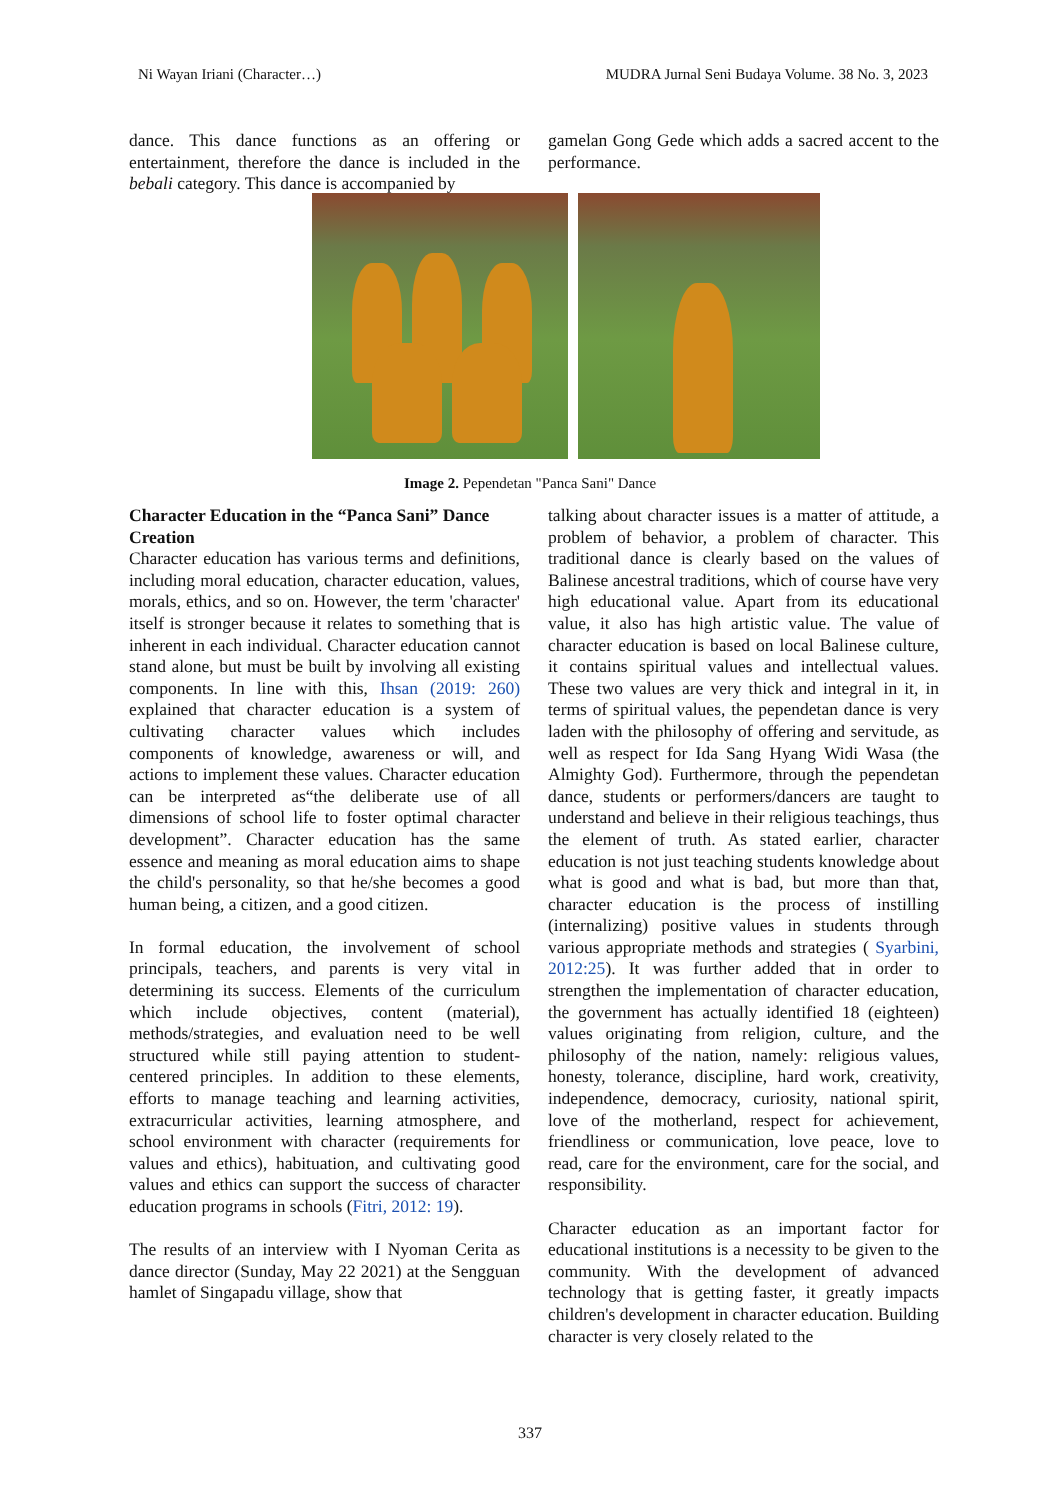Ni Wayan Iriani (Character…) MUDRA Jurnal Seni Budaya Volume. 38 No. 3, 2023
dance. This dance functions as an offering or entertainment, therefore the dance is included in the bebali category. This dance is accompanied by
gamelan Gong Gede which adds a sacred accent to the performance.
Image 2. Pependetan "Panca Sani" Dance
Character Education in the “Panca Sani” Dance Creation
Character education has various terms and definitions, including moral education, character education, values, morals, ethics, and so on. However, the term 'character' itself is stronger because it relates to something that is inherent in each individual. Character education cannot stand alone, but must be built by involving all existing components. In line with this, Ihsan (2019: 260) explained that character education is a system of cultivating character values which includes components of knowledge, awareness or will, and actions to implement these values. Character education can be interpreted as“the deliberate use of all dimensions of school life to foster optimal character development”. Character education has the same essence and meaning as moral education aims to shape the child's personality, so that he/she becomes a good human being, a citizen, and a good citizen.
In formal education, the involvement of school principals, teachers, and parents is very vital in determining its success. Elements of the curriculum which include objectives, content (material), methods/strategies, and evaluation need to be well structured while still paying attention to student-centered principles. In addition to these elements, efforts to manage teaching and learning activities, extracurricular activities, learning atmosphere, and school environment with character (requirements for values and ethics), habituation, and cultivating good values and ethics can support the success of character education programs in schools (Fitri, 2012: 19).
The results of an interview with I Nyoman Cerita as dance director (Sunday, May 22 2021) at the Sengguan hamlet of Singapadu village, show that
talking about character issues is a matter of attitude, a problem of behavior, a problem of character. This traditional dance is clearly based on the values of Balinese ancestral traditions, which of course have very high educational value. Apart from its educational value, it also has high artistic value. The value of character education is based on local Balinese culture, it contains spiritual values and intellectual values. These two values are very thick and integral in it, in terms of spiritual values, the pependetan dance is very laden with the philosophy of offering and servitude, as well as respect for Ida Sang Hyang Widi Wasa (the Almighty God). Furthermore, through the pependetan dance, students or performers/dancers are taught to understand and believe in their religious teachings, thus the element of truth. As stated earlier, character education is not just teaching students knowledge about what is good and what is bad, but more than that, character education is the process of instilling (internalizing) positive values in students through various appropriate methods and strategies ( Syarbini, 2012:25). It was further added that in order to strengthen the implementation of character education, the government has actually identified 18 (eighteen) values originating from religion, culture, and the philosophy of the nation, namely: religious values, honesty, tolerance, discipline, hard work, creativity, independence, democracy, curiosity, national spirit, love of the motherland, respect for achievement, friendliness or communication, love peace, love to read, care for the environment, care for the social, and responsibility.
Character education as an important factor for educational institutions is a necessity to be given to the community. With the development of advanced technology that is getting faster, it greatly impacts children's development in character education. Building character is very closely related to the
337